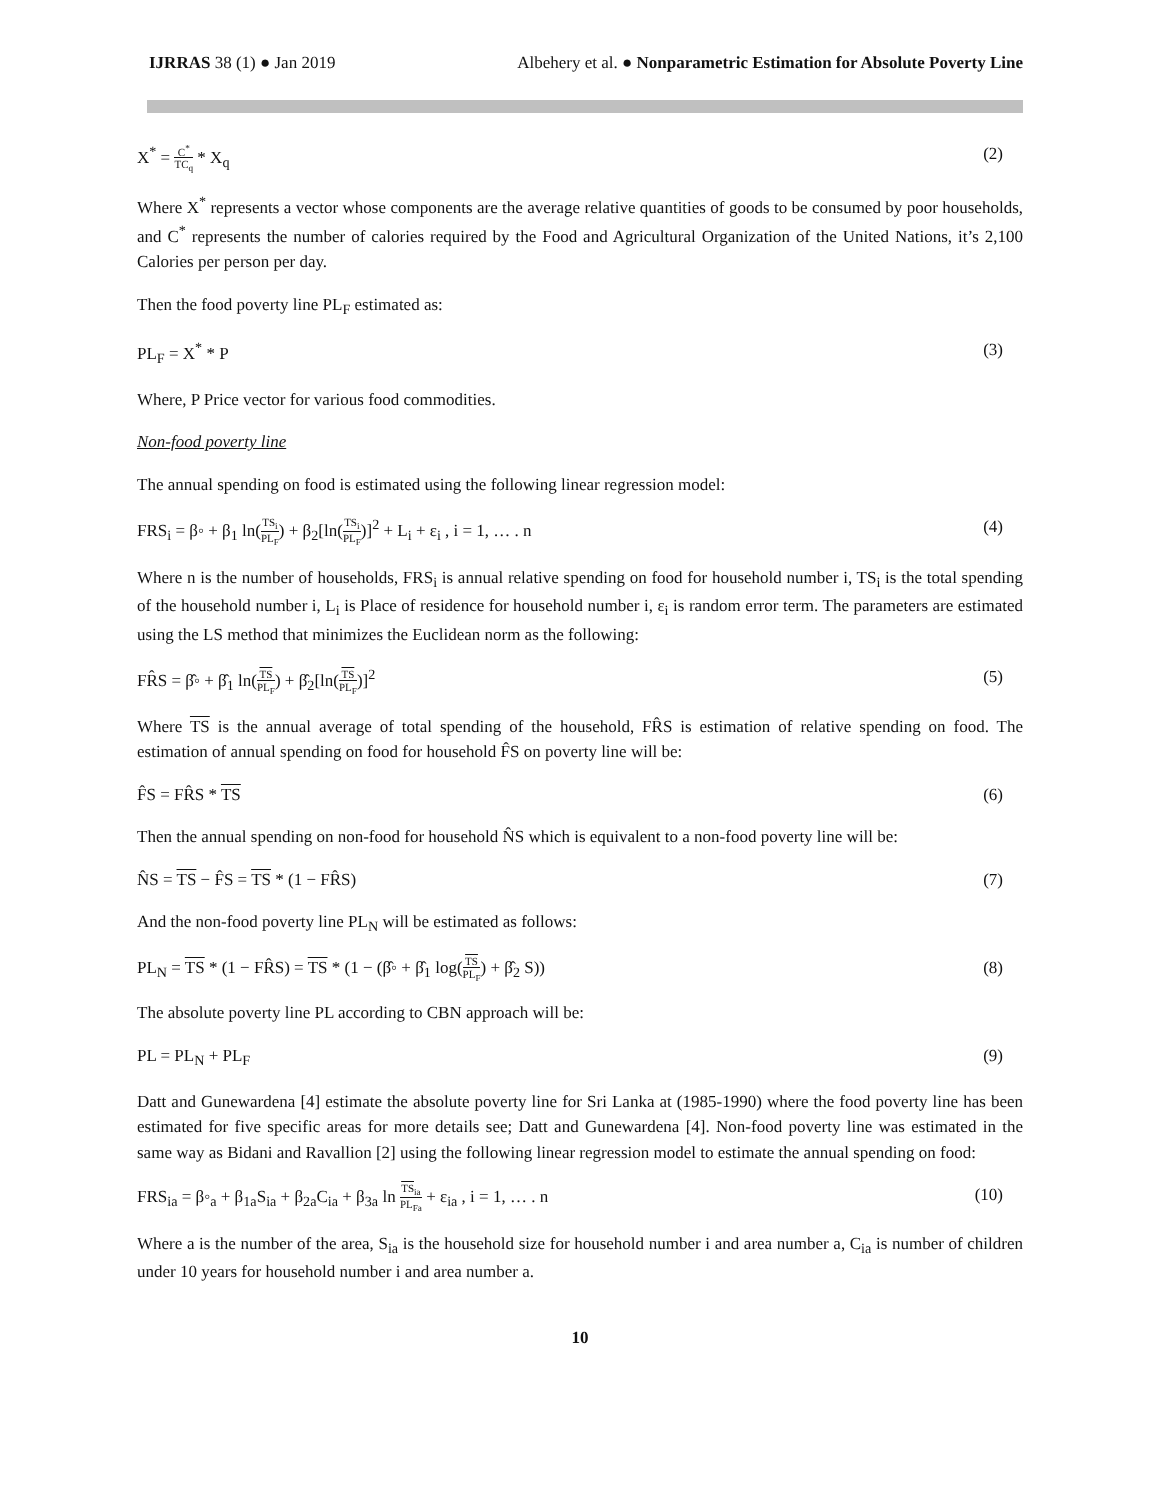IJRRAS 38 (1) ● Jan 2019 Albehery et al. ● Nonparametric Estimation for Absolute Poverty Line
X<sup>*</sup> = C<sup>*</sup> TC<sub>q</sub> * X<sub>q</sub> (2)
Where X<sup>*</sup> represents a vector whose components are the average relative quantities of goods to be consumed by poor households, and C<sup>*</sup> represents the number of calories required by the Food and Agricultural Organization of the United Nations, it’s 2,100 Calories per person per day.
Then the food poverty line PL<sub>F</sub> estimated as:
PL<sub>F</sub> = X<sup>*</sup> * P (3)
Where, P Price vector for various food commodities.
Non-food poverty line
The annual spending on food is estimated using the following linear regression model:
FRS<sub>i</sub> = β◦ + β<sub>1</sub> ln(TS<sub>i</sub> PL<sub>F</sub>) + β<sub>2</sub>[ln(TS<sub>i</sub> PL<sub>F</sub>)]<sup>2</sup> + L<sub>i</sub> + ε<sub>i</sub> , i = 1, … . n
(4)
Where n is the number of households, FRS<sub>i</sub> is annual relative spending on food for household number i, TS<sub>i</sub> is the total spending of the household number i, L<sub>i</sub> is Place of residence for household number i, ε<sub>i</sub> is random error term. The parameters are estimated using the LS method that minimizes the Euclidean norm as the following:
FR̂S = β̂◦ + β̂<sub>1</sub> ln(TS PL<sub>F</sub>) + β̂<sub>2</sub>[ln(TS PL<sub>F</sub>)]<sup>2</sup>
(5)
Where TS is the annual average of total spending of the household, FR̂S is estimation of relative spending on food. The estimation of annual spending on food for household F̂S on poverty line will be:
F̂S = FR̂S * TS (6)
Then the annual spending on non-food for household N̂S which is equivalent to a non-food poverty line will be:
N̂S = TS − F̂S = TS * (1 − FR̂S)
(7)
And the non-food poverty line PL<sub>N</sub> will be estimated as follows:
PL<sub>N</sub> = TS * (1 − FR̂S) = TS * (1 − (β̂◦ + β̂<sub>1</sub> log(TS PL<sub>F</sub>) + β̂<sub>2</sub> S))
(8)
The absolute poverty line PL according to CBN approach will be:
PL = PL<sub>N</sub> + PL<sub>F</sub> (9)
Datt and Gunewardena [4] estimate the absolute poverty line for Sri Lanka at (1985-1990) where the food poverty line has been estimated for five specific areas for more details see; Datt and Gunewardena [4]. Non-food poverty line was estimated in the same way as Bidani and Ravallion [2] using the following linear regression model to estimate the annual spending on food:
FRS<sub>ia</sub> = β◦<sub>a</sub> + β<sub>1a</sub>S<sub>ia</sub> + β<sub>2a</sub>C<sub>ia</sub> + β<sub>3a</sub> ln TS<sub>ia</sub> PL<sub>Fa</sub> + ε<sub>ia</sub> , i = 1, … . n
(10)
Where a is the number of the area, S<sub>ia</sub> is the household size for household number i and area number a, C<sub>ia</sub> is number of children under 10 years for household number i and area number a.
10